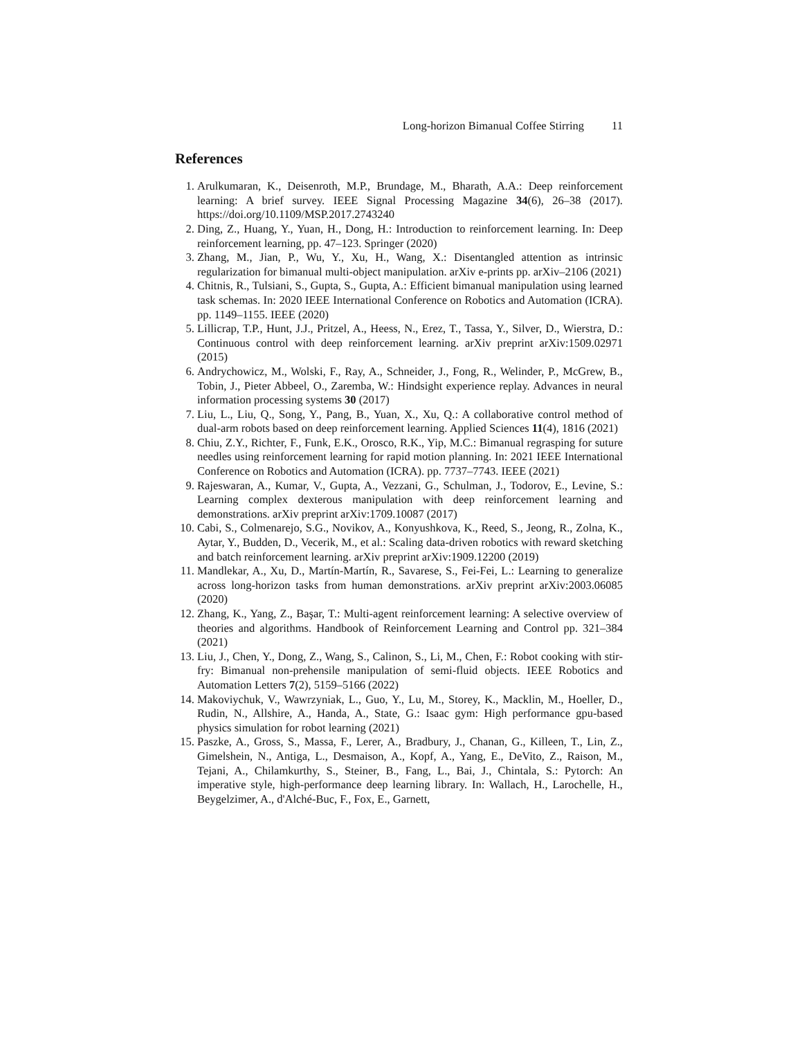Long-horizon Bimanual Coffee Stirring 11
References
1. Arulkumaran, K., Deisenroth, M.P., Brundage, M., Bharath, A.A.: Deep reinforcement learning: A brief survey. IEEE Signal Processing Magazine 34(6), 26–38 (2017). https://doi.org/10.1109/MSP.2017.2743240
2. Ding, Z., Huang, Y., Yuan, H., Dong, H.: Introduction to reinforcement learning. In: Deep reinforcement learning, pp. 47–123. Springer (2020)
3. Zhang, M., Jian, P., Wu, Y., Xu, H., Wang, X.: Disentangled attention as intrinsic regularization for bimanual multi-object manipulation. arXiv e-prints pp. arXiv–2106 (2021)
4. Chitnis, R., Tulsiani, S., Gupta, S., Gupta, A.: Efficient bimanual manipulation using learned task schemas. In: 2020 IEEE International Conference on Robotics and Automation (ICRA). pp. 1149–1155. IEEE (2020)
5. Lillicrap, T.P., Hunt, J.J., Pritzel, A., Heess, N., Erez, T., Tassa, Y., Silver, D., Wierstra, D.: Continuous control with deep reinforcement learning. arXiv preprint arXiv:1509.02971 (2015)
6. Andrychowicz, M., Wolski, F., Ray, A., Schneider, J., Fong, R., Welinder, P., McGrew, B., Tobin, J., Pieter Abbeel, O., Zaremba, W.: Hindsight experience replay. Advances in neural information processing systems 30 (2017)
7. Liu, L., Liu, Q., Song, Y., Pang, B., Yuan, X., Xu, Q.: A collaborative control method of dual-arm robots based on deep reinforcement learning. Applied Sciences 11(4), 1816 (2021)
8. Chiu, Z.Y., Richter, F., Funk, E.K., Orosco, R.K., Yip, M.C.: Bimanual regrasping for suture needles using reinforcement learning for rapid motion planning. In: 2021 IEEE International Conference on Robotics and Automation (ICRA). pp. 7737–7743. IEEE (2021)
9. Rajeswaran, A., Kumar, V., Gupta, A., Vezzani, G., Schulman, J., Todorov, E., Levine, S.: Learning complex dexterous manipulation with deep reinforcement learning and demonstrations. arXiv preprint arXiv:1709.10087 (2017)
10. Cabi, S., Colmenarejo, S.G., Novikov, A., Konyushkova, K., Reed, S., Jeong, R., Zolna, K., Aytar, Y., Budden, D., Vecerik, M., et al.: Scaling data-driven robotics with reward sketching and batch reinforcement learning. arXiv preprint arXiv:1909.12200 (2019)
11. Mandlekar, A., Xu, D., Martín-Martín, R., Savarese, S., Fei-Fei, L.: Learning to generalize across long-horizon tasks from human demonstrations. arXiv preprint arXiv:2003.06085 (2020)
12. Zhang, K., Yang, Z., Başar, T.: Multi-agent reinforcement learning: A selective overview of theories and algorithms. Handbook of Reinforcement Learning and Control pp. 321–384 (2021)
13. Liu, J., Chen, Y., Dong, Z., Wang, S., Calinon, S., Li, M., Chen, F.: Robot cooking with stir-fry: Bimanual non-prehensile manipulation of semi-fluid objects. IEEE Robotics and Automation Letters 7(2), 5159–5166 (2022)
14. Makoviychuk, V., Wawrzyniak, L., Guo, Y., Lu, M., Storey, K., Macklin, M., Hoeller, D., Rudin, N., Allshire, A., Handa, A., State, G.: Isaac gym: High performance gpu-based physics simulation for robot learning (2021)
15. Paszke, A., Gross, S., Massa, F., Lerer, A., Bradbury, J., Chanan, G., Killeen, T., Lin, Z., Gimelshein, N., Antiga, L., Desmaison, A., Kopf, A., Yang, E., DeVito, Z., Raison, M., Tejani, A., Chilamkurthy, S., Steiner, B., Fang, L., Bai, J., Chintala, S.: Pytorch: An imperative style, high-performance deep learning library. In: Wallach, H., Larochelle, H., Beygelzimer, A., d'Alché-Buc, F., Fox, E., Garnett,